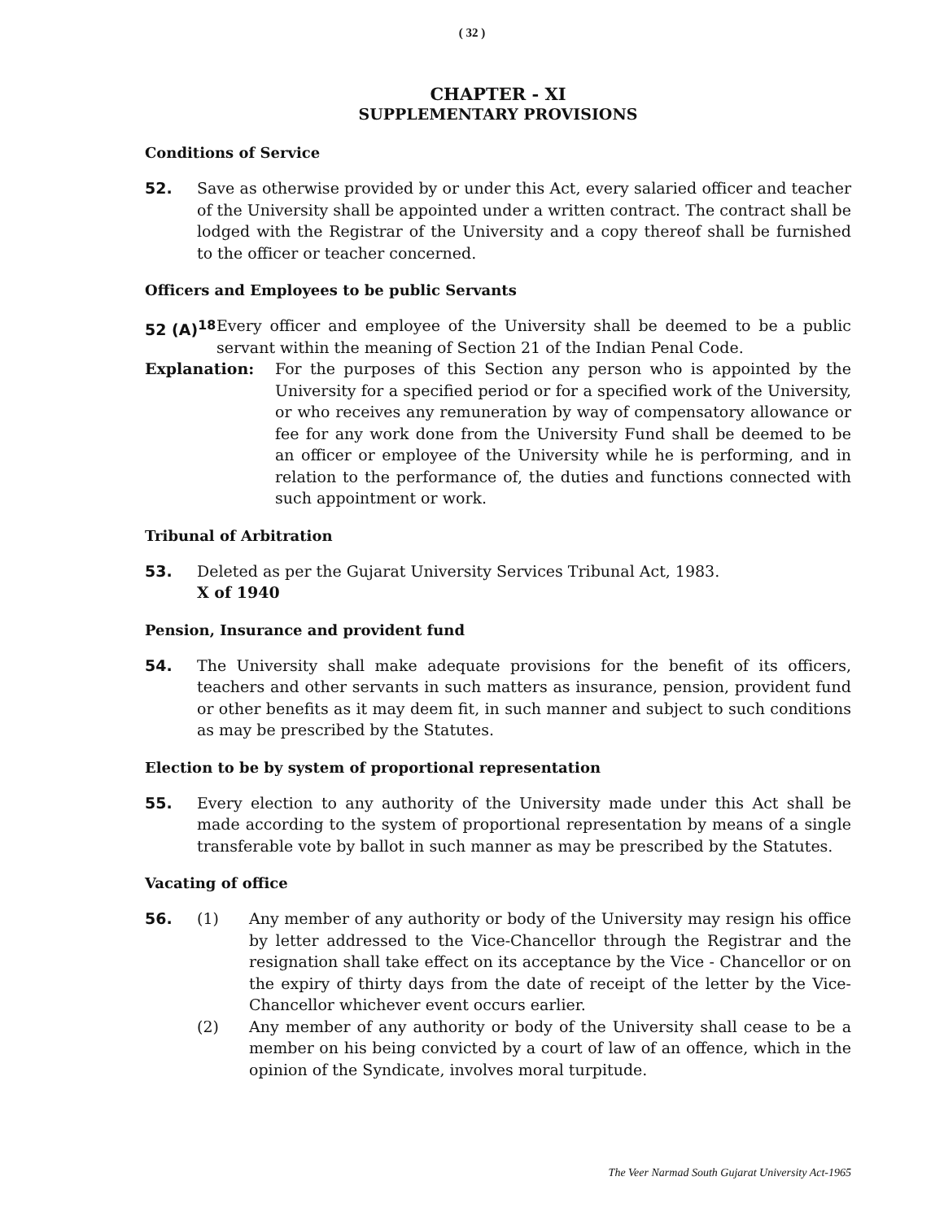( 32 )
CHAPTER - XI
SUPPLEMENTARY PROVISIONS
Conditions of Service
52. Save as otherwise provided by or under this Act, every salaried officer and teacher of the University shall be appointed under a written contract. The contract shall be lodged with the Registrar of the University and a copy thereof shall be furnished to the officer or teacher concerned.
Officers and Employees to be public Servants
52 (A)<sup>18</sup>
Every officer and employee of the University shall be deemed to be a public servant within the meaning of Section 21 of the Indian Penal Code.
Explanation: For the purposes of this Section any person who is appointed by the University for a specified period or for a specified work of the University, or who receives any remuneration by way of compensatory allowance or fee for any work done from the University Fund shall be deemed to be an officer or employee of the University while he is performing, and in relation to the performance of, the duties and functions connected with such appointment or work.
Tribunal of Arbitration
53. Deleted as per the Gujarat University Services Tribunal Act, 1983.
X of 1940
Pension, Insurance and provident fund
54. The University shall make adequate provisions for the benefit of its officers, teachers and other servants in such matters as insurance, pension, provident fund or other benefits as it may deem fit, in such manner and subject to such conditions as may be prescribed by the Statutes.
Election to be by system of proportional representation
55. Every election to any authority of the University made under this Act shall be made according to the system of proportional representation by means of a single transferable vote by ballot in such manner as may be prescribed by the Statutes.
Vacating of office
56. (1) Any member of any authority or body of the University may resign his office by letter addressed to the Vice-Chancellor through the Registrar and the resignation shall take effect on its acceptance by the Vice - Chancellor or on the expiry of thirty days from the date of receipt of the letter by the Vice-Chancellor whichever event occurs earlier.
(2) Any member of any authority or body of the University shall cease to be a member on his being convicted by a court of law of an offence, which in the opinion of the Syndicate, involves moral turpitude.
The Veer Narmad South Gujarat University Act-1965